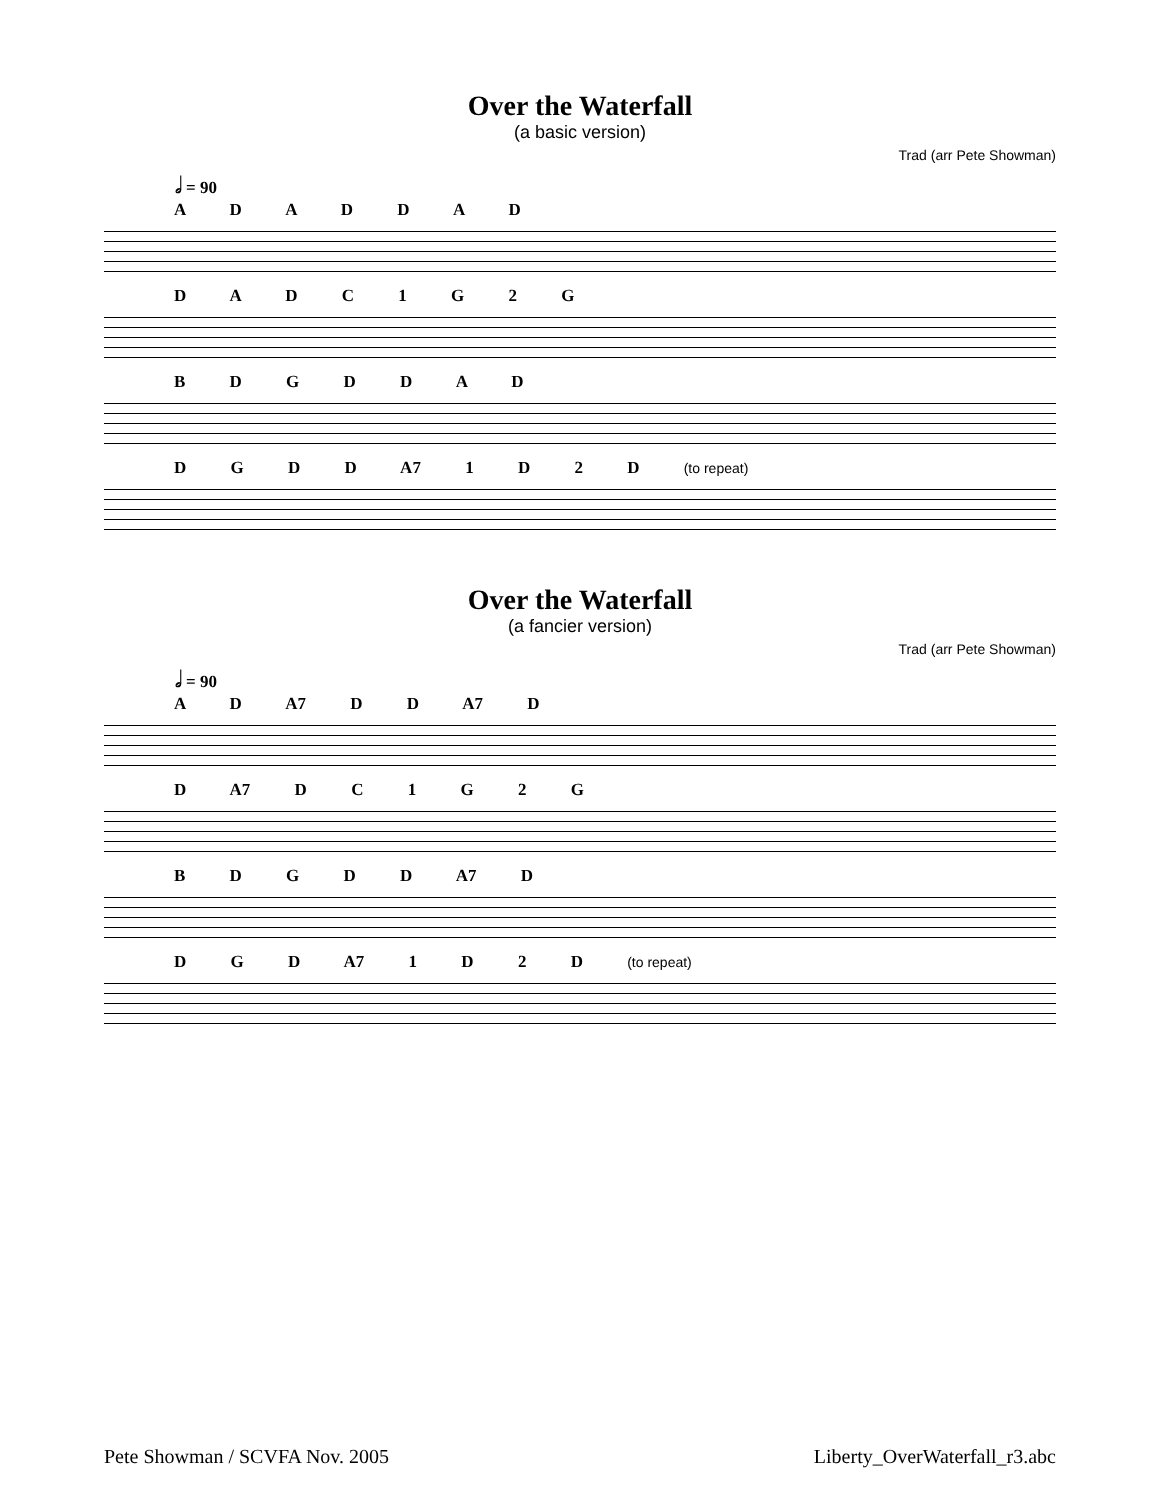Over the Waterfall
(a basic version)
Trad (arr Pete Showman)
𝅗𝅥 = 90
A D A D D A D
D A D C 1 G 2 G
B D G D D A D
D G D D A7 1 D 2 D (to repeat)
Over the Waterfall
(a fancier version)
Trad (arr Pete Showman)
𝅗𝅥 = 90
A D A7 D D A7 D
D A7 D C 1 G 2 G
B D G D D A7 D
D G D A7 1 D 2 D (to repeat)
Pete Showman / SCVFA Nov. 2005 Liberty_OverWaterfall_r3.abc